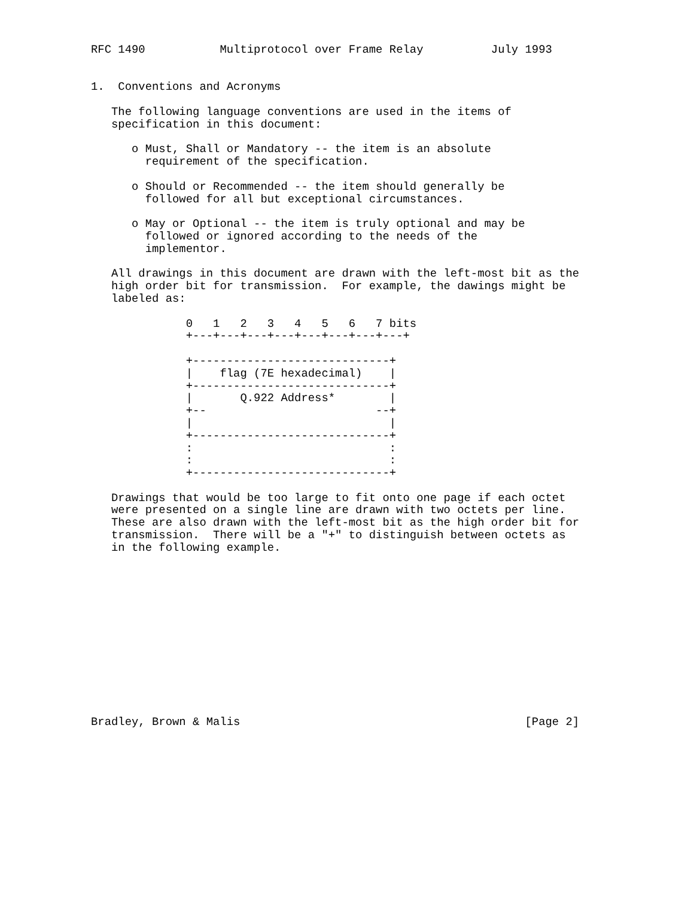RFC 1490           Multiprotocol over Frame Relay          July 1993


1.  Conventions and Acronyms

   The following language conventions are used in the items of
   specification in this document:

      o Must, Shall or Mandatory -- the item is an absolute
        requirement of the specification.

      o Should or Recommended -- the item should generally be
        followed for all but exceptional circumstances.

      o May or Optional -- the item is truly optional and may be
        followed or ignored according to the needs of the
        implementor.

   All drawings in this document are drawn with the left-most bit as the
   high order bit for transmission.  For example, the dawings might be
   labeled as:

              0   1   2   3   4   5   6   7 bits
              +---+---+---+---+---+---+---+---+

              +-----------------------------+
              |    flag (7E hexadecimal)    |
              +-----------------------------+
              |       Q.922 Address*        |
              +--                         --+
              |                             |
              +-----------------------------+
              :                             :
              :                             :
              +-----------------------------+

   Drawings that would be too large to fit onto one page if each octet
   were presented on a single line are drawn with two octets per line.
   These are also drawn with the left-most bit as the high order bit for
   transmission.  There will be a "+" to distinguish between octets as
   in the following example.













Bradley, Brown & Malis                                          [Page 2]